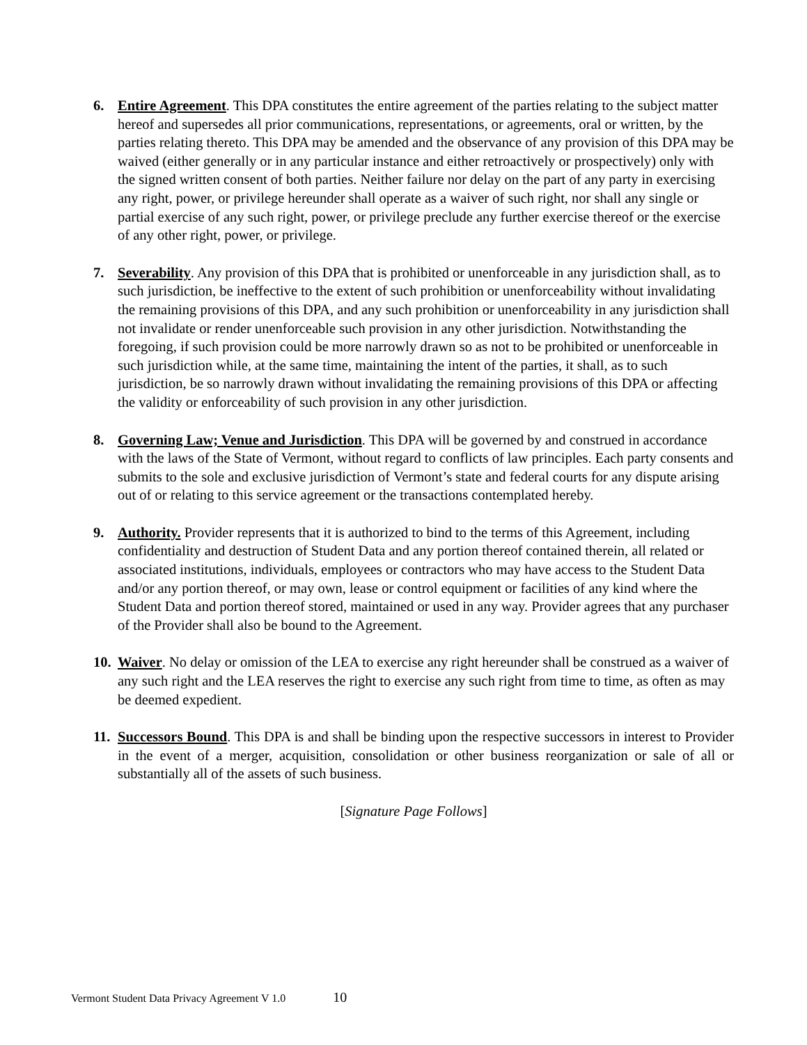6. Entire Agreement. This DPA constitutes the entire agreement of the parties relating to the subject matter hereof and supersedes all prior communications, representations, or agreements, oral or written, by the parties relating thereto. This DPA may be amended and the observance of any provision of this DPA may be waived (either generally or in any particular instance and either retroactively or prospectively) only with the signed written consent of both parties. Neither failure nor delay on the part of any party in exercising any right, power, or privilege hereunder shall operate as a waiver of such right, nor shall any single or partial exercise of any such right, power, or privilege preclude any further exercise thereof or the exercise of any other right, power, or privilege.
7. Severability. Any provision of this DPA that is prohibited or unenforceable in any jurisdiction shall, as to such jurisdiction, be ineffective to the extent of such prohibition or unenforceability without invalidating the remaining provisions of this DPA, and any such prohibition or unenforceability in any jurisdiction shall not invalidate or render unenforceable such provision in any other jurisdiction. Notwithstanding the foregoing, if such provision could be more narrowly drawn so as not to be prohibited or unenforceable in such jurisdiction while, at the same time, maintaining the intent of the parties, it shall, as to such jurisdiction, be so narrowly drawn without invalidating the remaining provisions of this DPA or affecting the validity or enforceability of such provision in any other jurisdiction.
8. Governing Law; Venue and Jurisdiction. This DPA will be governed by and construed in accordance with the laws of the State of Vermont, without regard to conflicts of law principles. Each party consents and submits to the sole and exclusive jurisdiction of Vermont’s state and federal courts for any dispute arising out of or relating to this service agreement or the transactions contemplated hereby.
9. Authority. Provider represents that it is authorized to bind to the terms of this Agreement, including confidentiality and destruction of Student Data and any portion thereof contained therein, all related or associated institutions, individuals, employees or contractors who may have access to the Student Data and/or any portion thereof, or may own, lease or control equipment or facilities of any kind where the Student Data and portion thereof stored, maintained or used in any way. Provider agrees that any purchaser of the Provider shall also be bound to the Agreement.
10.
Waiver. No delay or omission of the LEA to exercise any right hereunder shall be construed as a waiver of any such right and the LEA reserves the right to exercise any such right from time to time, as often as may be deemed expedient.
11.
Successors Bound. This DPA is and shall be binding upon the respective successors in interest to Provider in the event of a merger, acquisition, consolidation or other business reorganization or sale of all or substantially all of the assets of such business.
[Signature Page Follows]
Vermont Student Data Privacy Agreement V 1.0 10